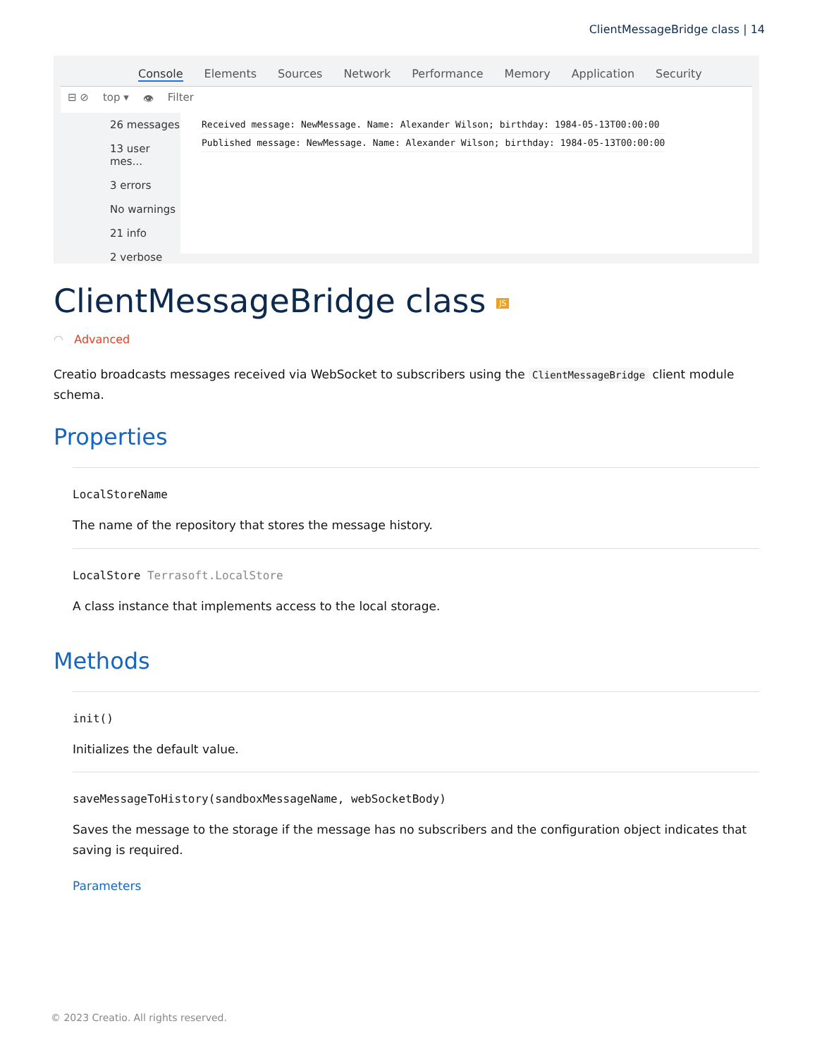ClientMessageBridge class | 14
Console Elements Sources Network Performance Memory Application Security
⊟ ⊘ top ▾ 👁 Filter
26 messages
13 user mes...
3 errors
No warnings
21 info
2 verbose
Received message: NewMessage. Name: Alexander Wilson; birthday: 1984-05-13T00:00:00
Published message: NewMessage. Name: Alexander Wilson; birthday: 1984-05-13T00:00:00
ClientMessageBridge class JS
◠ Advanced
Creatio broadcasts messages received via WebSocket to subscribers using the ClientMessageBridge client module schema.
Properties
LocalStoreName
The name of the repository that stores the message history.
LocalStore Terrasoft.LocalStore
A class instance that implements access to the local storage.
Methods
init()
Initializes the default value.
saveMessageToHistory(sandboxMessageName, webSocketBody)
Saves the message to the storage if the message has no subscribers and the configuration object indicates that saving is required.
Parameters
© 2023 Creatio. All rights reserved.